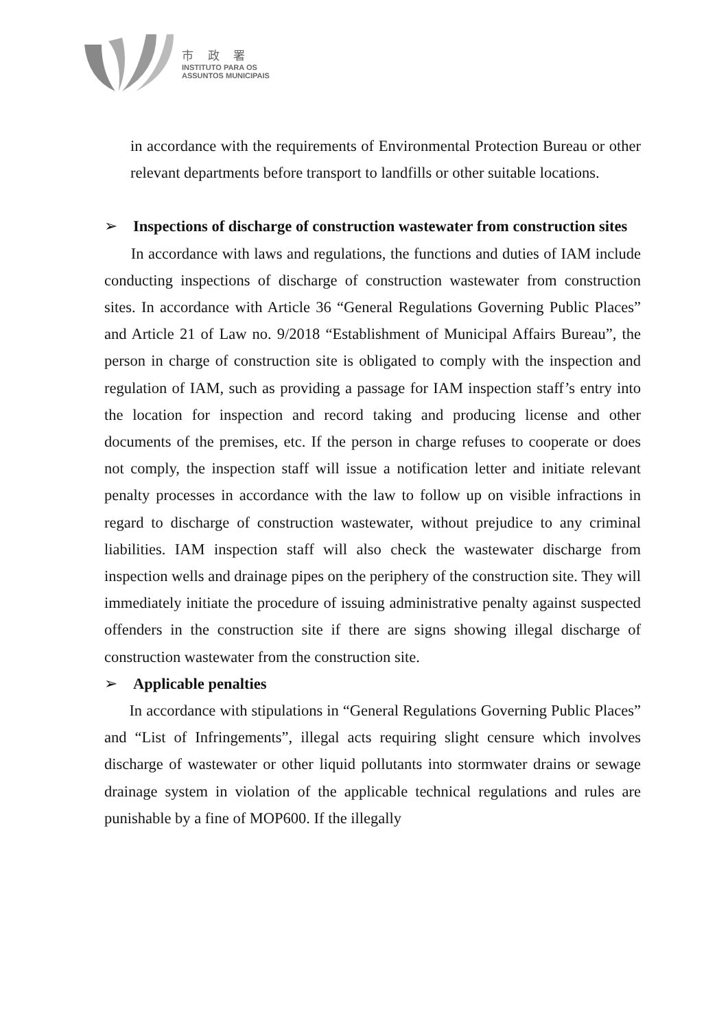市 政 署
INSTITUTO PARA OS
ASSUNTOS MUNICIPAIS
in accordance with the requirements of Environmental Protection Bureau or other relevant departments before transport to landfills or other suitable locations.
➢ Inspections of discharge of construction wastewater from construction sites
In accordance with laws and regulations, the functions and duties of IAM include conducting inspections of discharge of construction wastewater from construction sites. In accordance with Article 36 “General Regulations Governing Public Places” and Article 21 of Law no. 9/2018 “Establishment of Municipal Affairs Bureau”, the person in charge of construction site is obligated to comply with the inspection and regulation of IAM, such as providing a passage for IAM inspection staff’s entry into the location for inspection and record taking and producing license and other documents of the premises, etc. If the person in charge refuses to cooperate or does not comply, the inspection staff will issue a notification letter and initiate relevant penalty processes in accordance with the law to follow up on visible infractions in regard to discharge of construction wastewater, without prejudice to any criminal liabilities. IAM inspection staff will also check the wastewater discharge from inspection wells and drainage pipes on the periphery of the construction site. They will immediately initiate the procedure of issuing administrative penalty against suspected offenders in the construction site if there are signs showing illegal discharge of construction wastewater from the construction site.
➢ Applicable penalties
In accordance with stipulations in “General Regulations Governing Public Places” and “List of Infringements”, illegal acts requiring slight censure which involves discharge of wastewater or other liquid pollutants into stormwater drains or sewage drainage system in violation of the applicable technical regulations and rules are punishable by a fine of MOP600. If the illegally